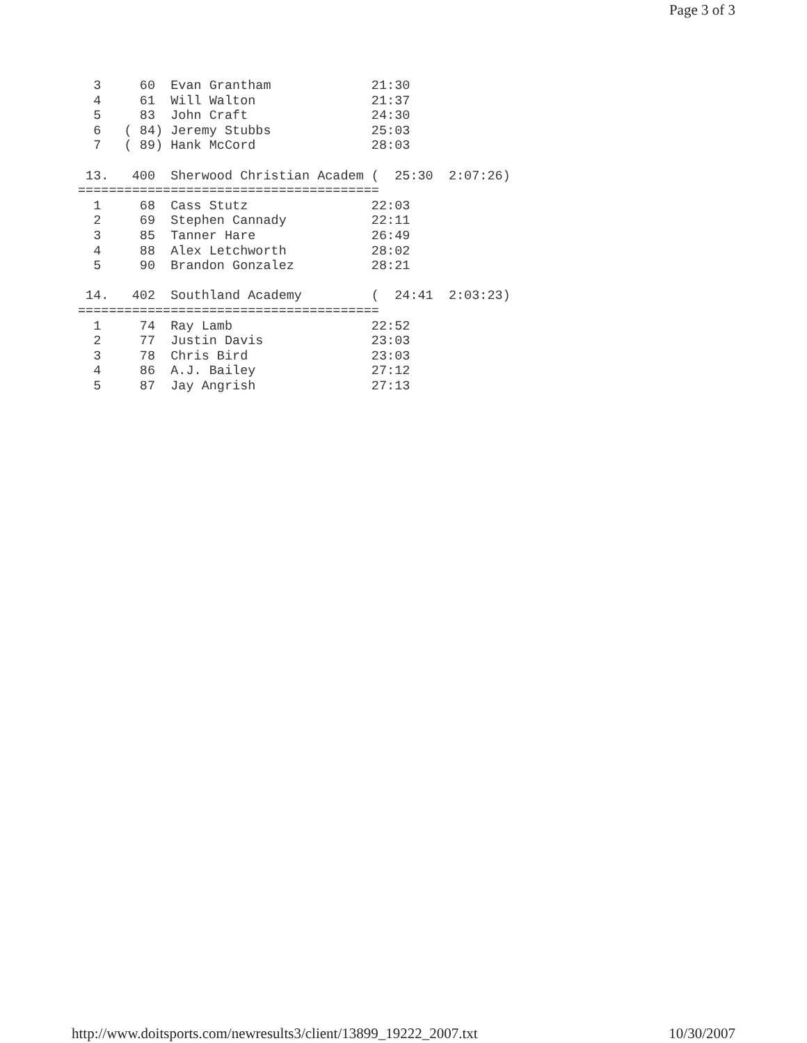Page 3 of 3
  3     60  Evan Grantham             21:30
  4     61  Will Walton               21:37
  5     83  John Craft                24:30
  6   ( 84) Jeremy Stubbs             25:03
  7   ( 89) Hank McCord               28:03

 13.   400  Sherwood Christian Academ (  25:30  2:07:26)
=======================================
  1     68  Cass Stutz                22:03
  2     69  Stephen Cannady           22:11
  3     85  Tanner Hare               26:49
  4     88  Alex Letchworth           28:02
  5     90  Brandon Gonzalez          28:21

 14.   402  Southland Academy         (  24:41  2:03:23)
=======================================
  1     74  Ray Lamb                  22:52
  2     77  Justin Davis              23:03
  3     78  Chris Bird                23:03
  4     86  A.J. Bailey               27:12
  5     87  Jay Angrish               27:13
http://www.doitsports.com/newresults3/client/13899_19222_2007.txt 10/30/2007